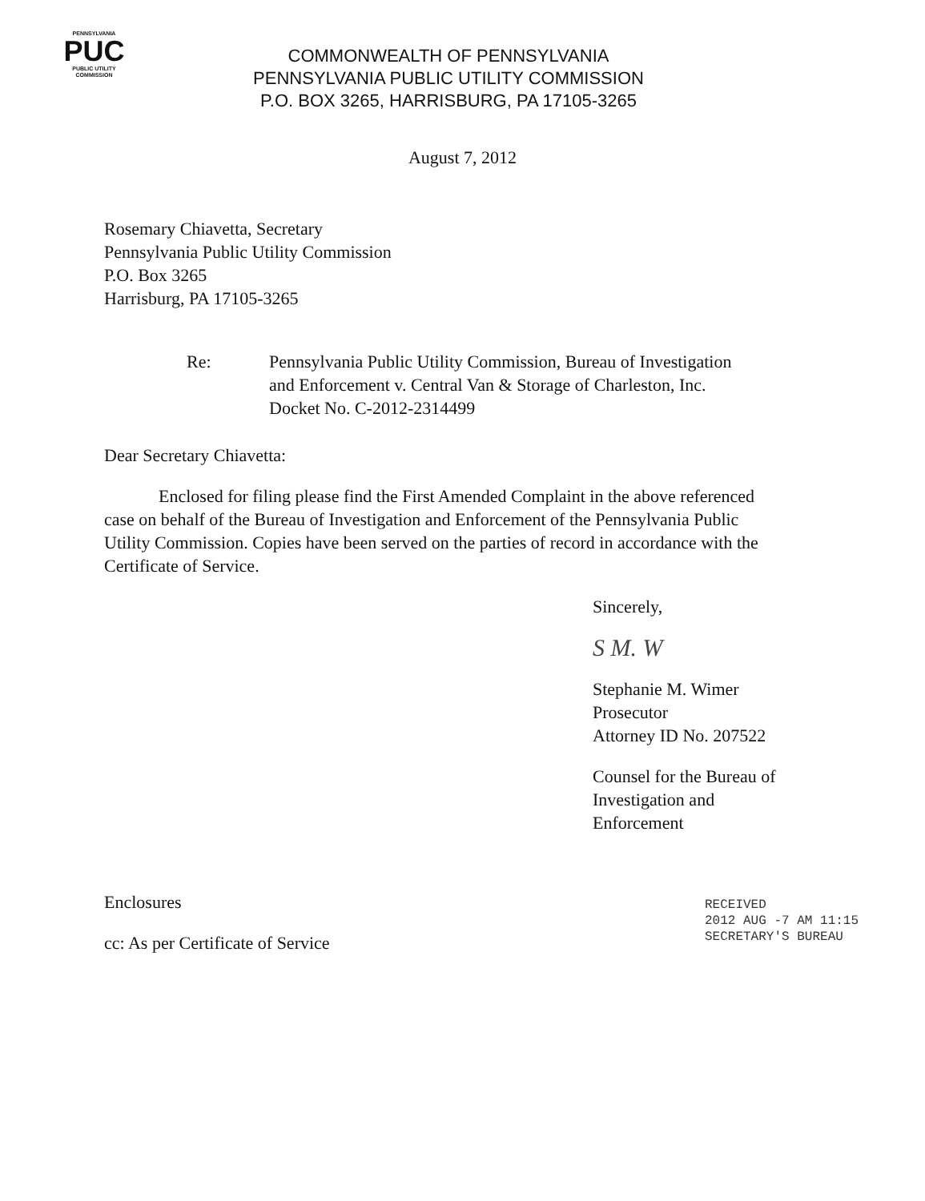PENNSYLVANIA
PUC
PUBLIC UTILITY COMMISSION
COMMONWEALTH OF PENNSYLVANIA
PENNSYLVANIA PUBLIC UTILITY COMMISSION
P.O. BOX 3265, HARRISBURG, PA 17105-3265
August 7, 2012
Rosemary Chiavetta, Secretary
Pennsylvania Public Utility Commission
P.O. Box 3265
Harrisburg, PA 17105-3265
Re: Pennsylvania Public Utility Commission, Bureau of Investigation
and Enforcement v. Central Van & Storage of Charleston, Inc.
Docket No. C-2012-2314499
Dear Secretary Chiavetta:
Enclosed for filing please find the First Amended Complaint in the above referenced case on behalf of the Bureau of Investigation and Enforcement of the Pennsylvania Public Utility Commission. Copies have been served on the parties of record in accordance with the Certificate of Service.
Sincerely,
S M. W
Stephanie M. Wimer
Prosecutor
Attorney ID No. 207522
Counsel for the Bureau of
Investigation and Enforcement
Enclosures
cc: As per Certificate of Service
RECEIVED
2012 AUG -7 AM 11:15
SECRETARY'S BUREAU